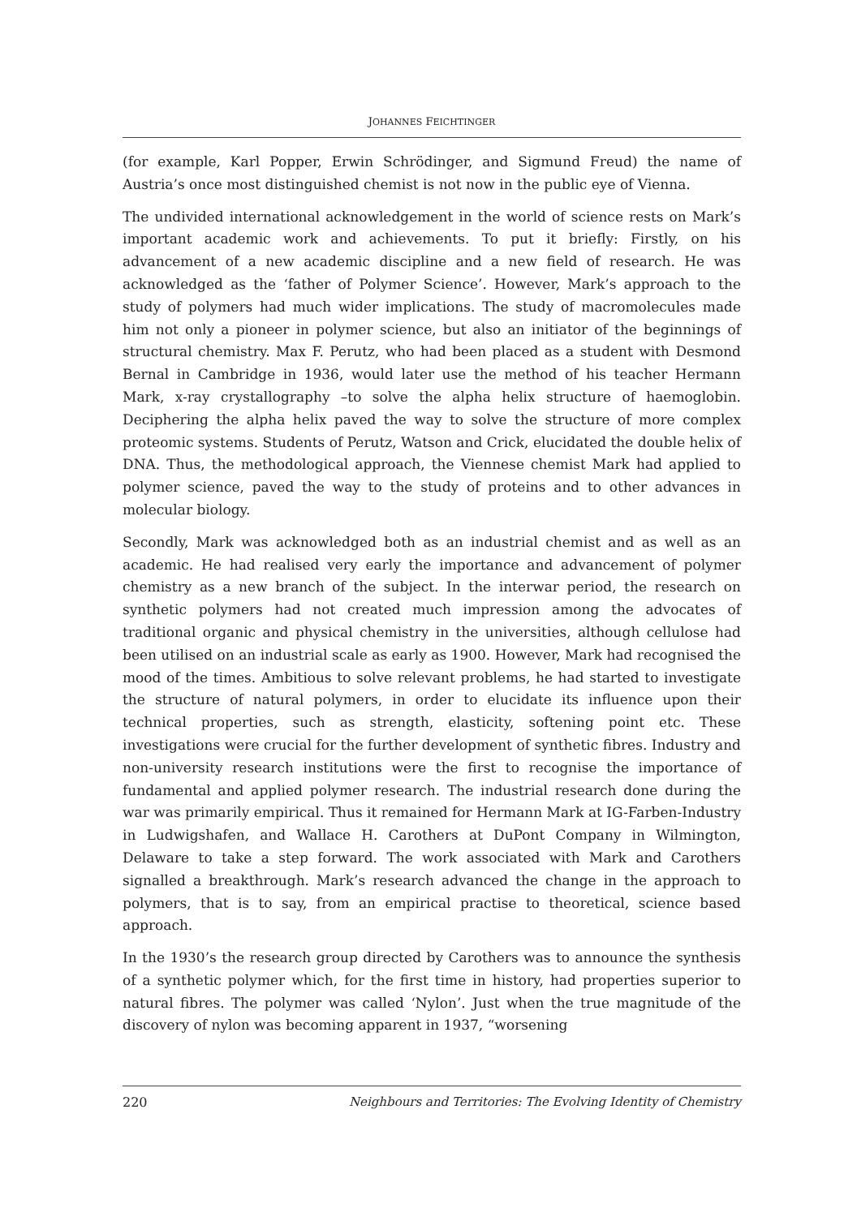JOHANNES FEICHTINGER
(for example, Karl Popper, Erwin Schrödinger, and Sigmund Freud) the name of Austria’s once most distinguished chemist is not now in the public eye of Vienna.
The undivided international acknowledgement in the world of science rests on Mark’s important academic work and achievements. To put it briefly: Firstly, on his advancement of a new academic discipline and a new field of research. He was acknowledged as the ‘father of Polymer Science’. However, Mark’s approach to the study of polymers had much wider implications. The study of macromolecules made him not only a pioneer in polymer science, but also an initiator of the beginnings of structural chemistry. Max F. Perutz, who had been placed as a student with Desmond Bernal in Cambridge in 1936, would later use the method of his teacher Hermann Mark, x-ray crystallography –to solve the alpha helix structure of haemoglobin. Deciphering the alpha helix paved the way to solve the structure of more complex proteomic systems. Students of Perutz, Watson and Crick, elucidated the double helix of DNA. Thus, the methodological approach, the Viennese chemist Mark had applied to polymer science, paved the way to the study of proteins and to other advances in molecular biology.
Secondly, Mark was acknowledged both as an industrial chemist and as well as an academic. He had realised very early the importance and advancement of polymer chemistry as a new branch of the subject. In the interwar period, the research on synthetic polymers had not created much impression among the advocates of traditional organic and physical chemistry in the universities, although cellulose had been utilised on an industrial scale as early as 1900. However, Mark had recognised the mood of the times. Ambitious to solve relevant problems, he had started to investigate the structure of natural polymers, in order to elucidate its influence upon their technical properties, such as strength, elasticity, softening point etc. These investigations were crucial for the further development of synthetic fibres. Industry and non-university research institutions were the first to recognise the importance of fundamental and applied polymer research. The industrial research done during the war was primarily empirical. Thus it remained for Hermann Mark at IG-Farben-Industry in Ludwigshafen, and Wallace H. Carothers at DuPont Company in Wilmington, Delaware to take a step forward. The work associated with Mark and Carothers signalled a breakthrough. Mark’s research advanced the change in the approach to polymers, that is to say, from an empirical practise to theoretical, science based approach.
In the 1930’s the research group directed by Carothers was to announce the synthesis of a synthetic polymer which, for the first time in history, had properties superior to natural fibres. The polymer was called ‘Nylon’. Just when the true magnitude of the discovery of nylon was becoming apparent in 1937, “worsening
220 Neighbours and Territories: The Evolving Identity of Chemistry